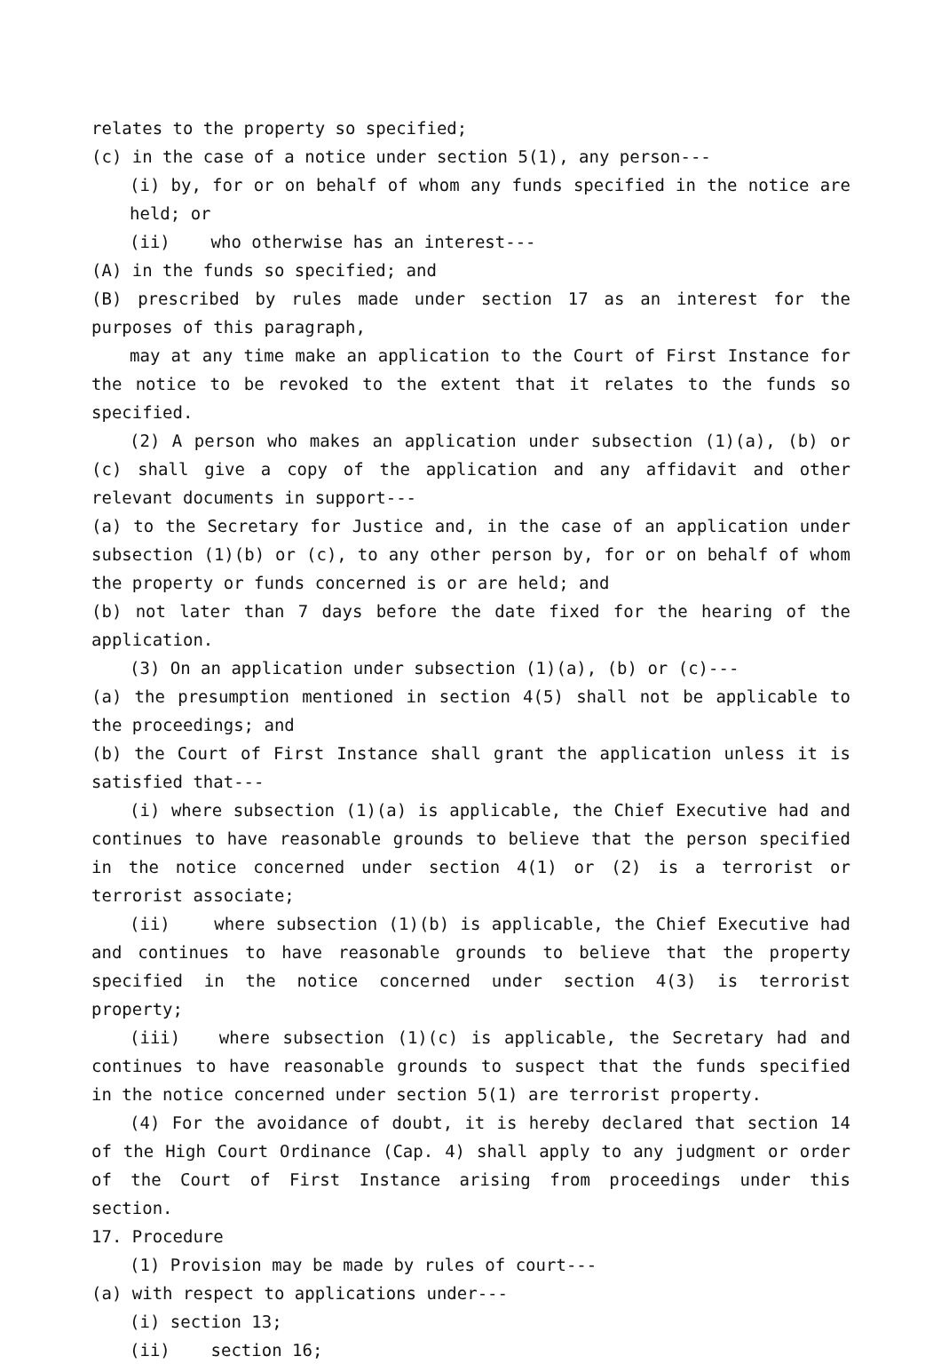relates to the property so specified;
(c) in the case of a notice under section 5(1), any person---
(i) by, for or on behalf of whom any funds specified in the notice are held; or
(ii) who otherwise has an interest---
(A) in the funds so specified; and
(B) prescribed by rules made under section 17 as an interest for the purposes of this paragraph,
may at any time make an application to the Court of First Instance for the notice to be revoked to the extent that it relates to the funds so specified.
(2) A person who makes an application under subsection (1)(a), (b) or (c) shall give a copy of the application and any affidavit and other relevant documents in support---
(a) to the Secretary for Justice and, in the case of an application under subsection (1)(b) or (c), to any other person by, for or on behalf of whom the property or funds concerned is or are held; and
(b) not later than 7 days before the date fixed for the hearing of the application.
(3) On an application under subsection (1)(a), (b) or (c)---
(a) the presumption mentioned in section 4(5) shall not be applicable to the proceedings; and
(b) the Court of First Instance shall grant the application unless it is satisfied that---
(i) where subsection (1)(a) is applicable, the Chief Executive had and continues to have reasonable grounds to believe that the person specified in the notice concerned under section 4(1) or (2) is a terrorist or terrorist associate;
(ii) where subsection (1)(b) is applicable, the Chief Executive had and continues to have reasonable grounds to believe that the property specified in the notice concerned under section 4(3) is terrorist property;
(iii) where subsection (1)(c) is applicable, the Secretary had and continues to have reasonable grounds to suspect that the funds specified in the notice concerned under section 5(1) are terrorist property.
(4) For the avoidance of doubt, it is hereby declared that section 14 of the High Court Ordinance (Cap. 4) shall apply to any judgment or order of the Court of First Instance arising from proceedings under this section.
17. Procedure
(1) Provision may be made by rules of court---
(a) with respect to applications under---
(i) section 13;
(ii) section 16;